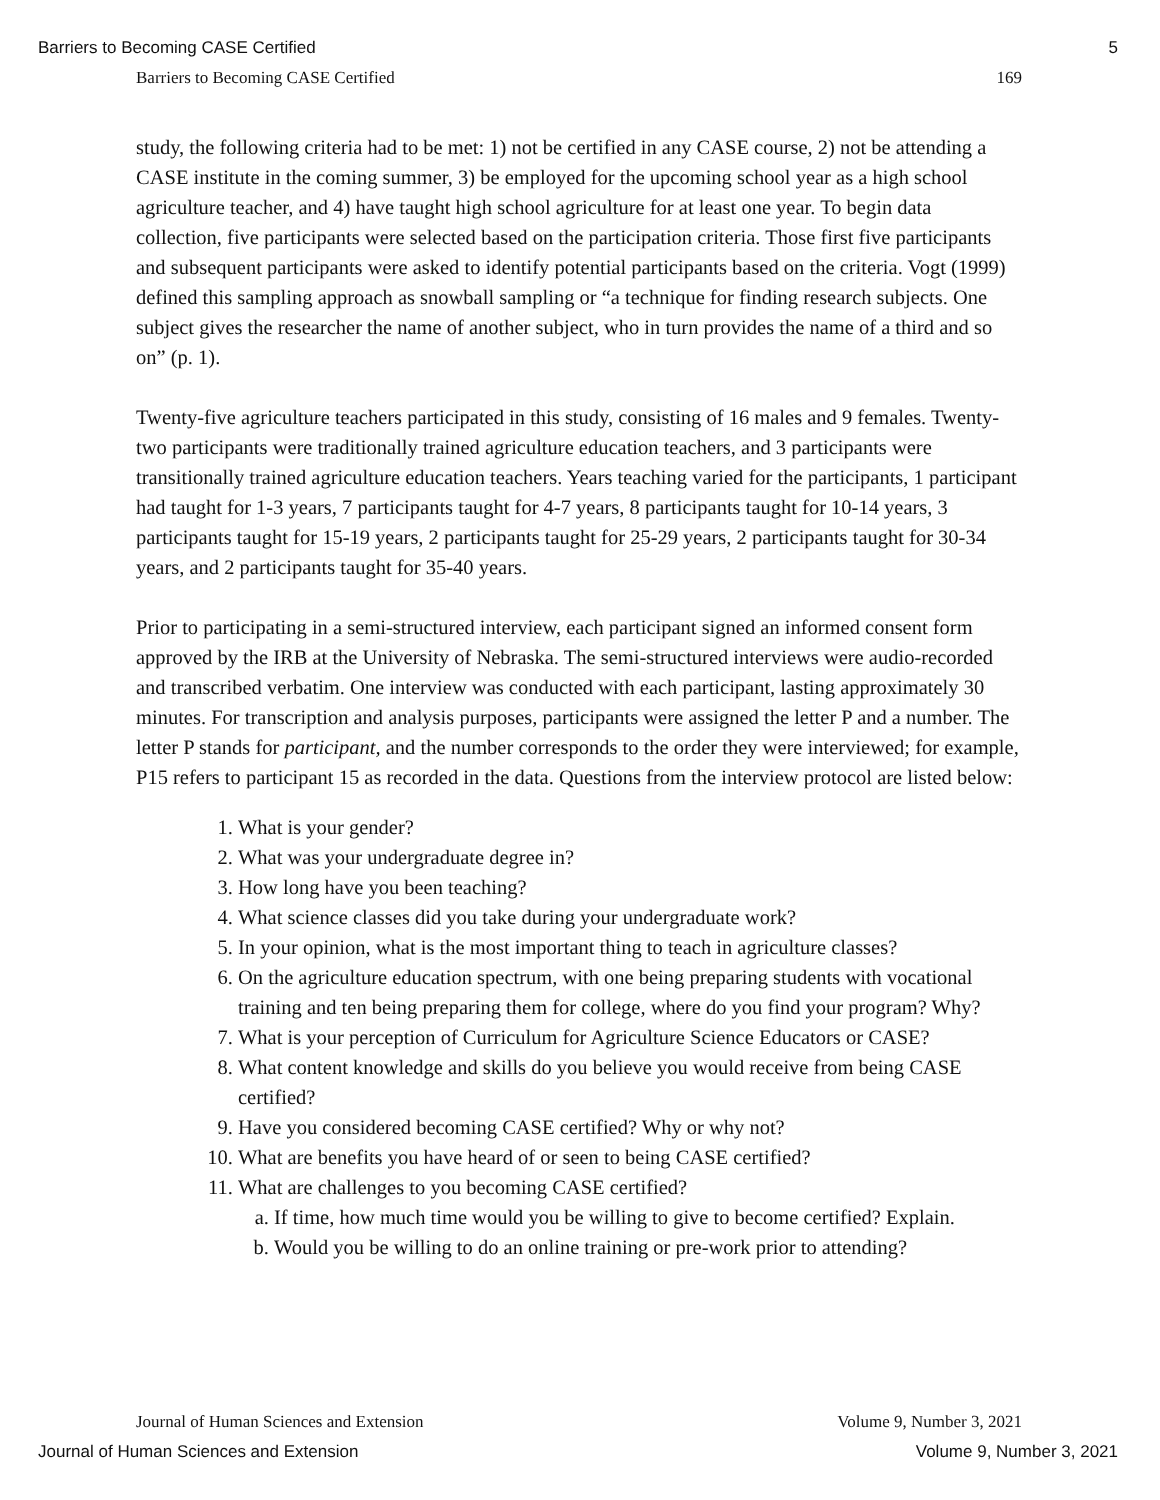Barriers to Becoming CASE Certified 5
Barriers to Becoming CASE Certified 169
study, the following criteria had to be met: 1) not be certified in any CASE course, 2) not be attending a CASE institute in the coming summer, 3) be employed for the upcoming school year as a high school agriculture teacher, and 4) have taught high school agriculture for at least one year. To begin data collection, five participants were selected based on the participation criteria. Those first five participants and subsequent participants were asked to identify potential participants based on the criteria. Vogt (1999) defined this sampling approach as snowball sampling or “a technique for finding research subjects. One subject gives the researcher the name of another subject, who in turn provides the name of a third and so on” (p. 1).
Twenty-five agriculture teachers participated in this study, consisting of 16 males and 9 females. Twenty-two participants were traditionally trained agriculture education teachers, and 3 participants were transitionally trained agriculture education teachers. Years teaching varied for the participants, 1 participant had taught for 1-3 years, 7 participants taught for 4-7 years, 8 participants taught for 10-14 years, 3 participants taught for 15-19 years, 2 participants taught for 25-29 years, 2 participants taught for 30-34 years, and 2 participants taught for 35-40 years.
Prior to participating in a semi-structured interview, each participant signed an informed consent form approved by the IRB at the University of Nebraska. The semi-structured interviews were audio-recorded and transcribed verbatim. One interview was conducted with each participant, lasting approximately 30 minutes. For transcription and analysis purposes, participants were assigned the letter P and a number. The letter P stands for participant, and the number corresponds to the order they were interviewed; for example, P15 refers to participant 15 as recorded in the data. Questions from the interview protocol are listed below:
1. What is your gender?
2. What was your undergraduate degree in?
3. How long have you been teaching?
4. What science classes did you take during your undergraduate work?
5. In your opinion, what is the most important thing to teach in agriculture classes?
6. On the agriculture education spectrum, with one being preparing students with vocational training and ten being preparing them for college, where do you find your program? Why?
7. What is your perception of Curriculum for Agriculture Science Educators or CASE?
8. What content knowledge and skills do you believe you would receive from being CASE certified?
9. Have you considered becoming CASE certified? Why or why not?
10. What are benefits you have heard of or seen to being CASE certified?
11. What are challenges to you becoming CASE certified?
a. If time, how much time would you be willing to give to become certified? Explain.
b. Would you be willing to do an online training or pre-work prior to attending?
Journal of Human Sciences and Extension Volume 9, Number 3, 2021
Journal of Human Sciences and Extension Volume 9, Number 3, 2021